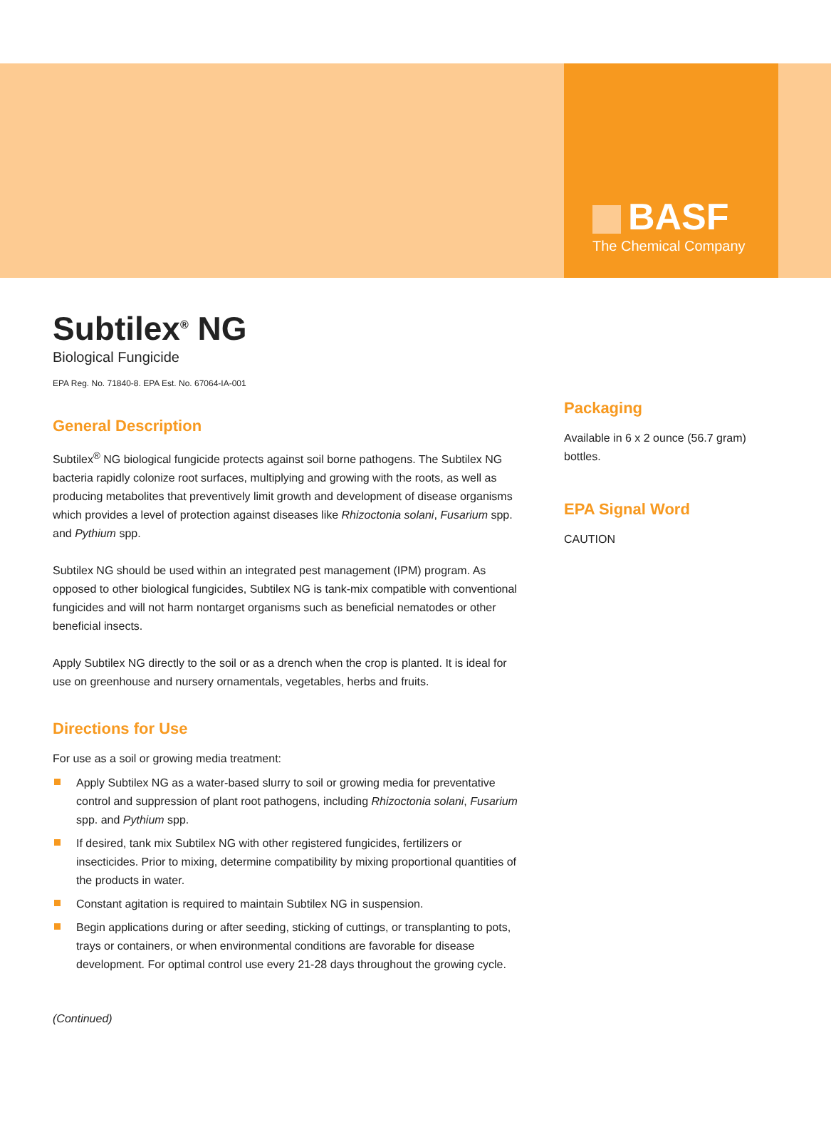BASF
The Chemical Company
Subtilex<sup>®</sup> NG
Biological Fungicide
EPA Reg. No. 71840-8. EPA Est. No. 67064-IA-001
General Description
Subtilex<sup>®</sup> NG biological fungicide protects against soil borne pathogens. The Subtilex NG bacteria rapidly colonize root surfaces, multiplying and growing with the roots, as well as producing metabolites that preventively limit growth and development of disease organisms which provides a level of protection against diseases like Rhizoctonia solani, Fusarium spp. and Pythium spp.
Subtilex NG should be used within an integrated pest management (IPM) program. As opposed to other biological fungicides, Subtilex NG is tank-mix compatible with conventional fungicides and will not harm nontarget organisms such as beneficial nematodes or other beneficial insects.
Apply Subtilex NG directly to the soil or as a drench when the crop is planted. It is ideal for use on greenhouse and nursery ornamentals, vegetables, herbs and fruits.
Directions for Use
For use as a soil or growing media treatment:
Apply Subtilex NG as a water-based slurry to soil or growing media for preventative control and suppression of plant root pathogens, including Rhizoctonia solani, Fusarium spp. and Pythium spp.
If desired, tank mix Subtilex NG with other registered fungicides, fertilizers or insecticides. Prior to mixing, determine compatibility by mixing proportional quantities of the products in water.
Constant agitation is required to maintain Subtilex NG in suspension.
Begin applications during or after seeding, sticking of cuttings, or transplanting to pots, trays or containers, or when environmental conditions are favorable for disease development. For optimal control use every 21-28 days throughout the growing cycle.
(Continued)
Packaging
Available in 6 x 2 ounce (56.7 gram) bottles.
EPA Signal Word
CAUTION